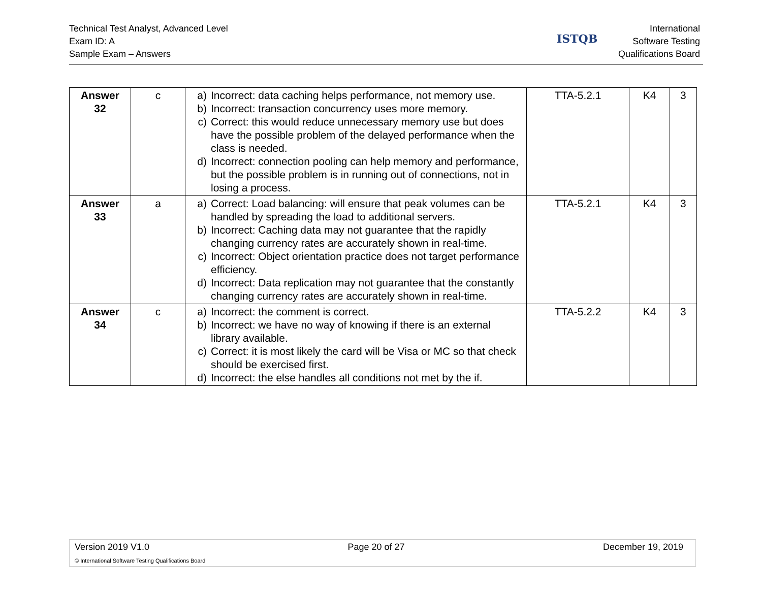Technical Test Analyst, Advanced Level
Exam ID: A
Sample Exam – Answers
ISTQB
International
Software Testing
Qualifications Board
| Answer 32 | c | a) Incorrect: data caching helps performance, not memory use. b) Incorrect: transaction concurrency uses more memory. c) Correct: this would reduce unnecessary memory use but does have the possible problem of the delayed performance when the class is needed. d) Incorrect: connection pooling can help memory and performance, but the possible problem is in running out of connections, not in losing a process. | TTA-5.2.1 | K4 | 3 |
| Answer 33 | a | a) Correct: Load balancing: will ensure that peak volumes can be handled by spreading the load to additional servers. b) Incorrect: Caching data may not guarantee that the rapidly changing currency rates are accurately shown in real-time. c) Incorrect: Object orientation practice does not target performance efficiency. d) Incorrect: Data replication may not guarantee that the constantly changing currency rates are accurately shown in real-time. | TTA-5.2.1 | K4 | 3 |
| Answer 34 | c | a) Incorrect: the comment is correct. b) Incorrect: we have no way of knowing if there is an external library available. c) Correct: it is most likely the card will be Visa or MC so that check should be exercised first. d) Incorrect: the else handles all conditions not met by the if. | TTA-5.2.2 | K4 | 3 |
Version 2019 V1.0 Page 20 of 27 December 19, 2019
© International Software Testing Qualifications Board